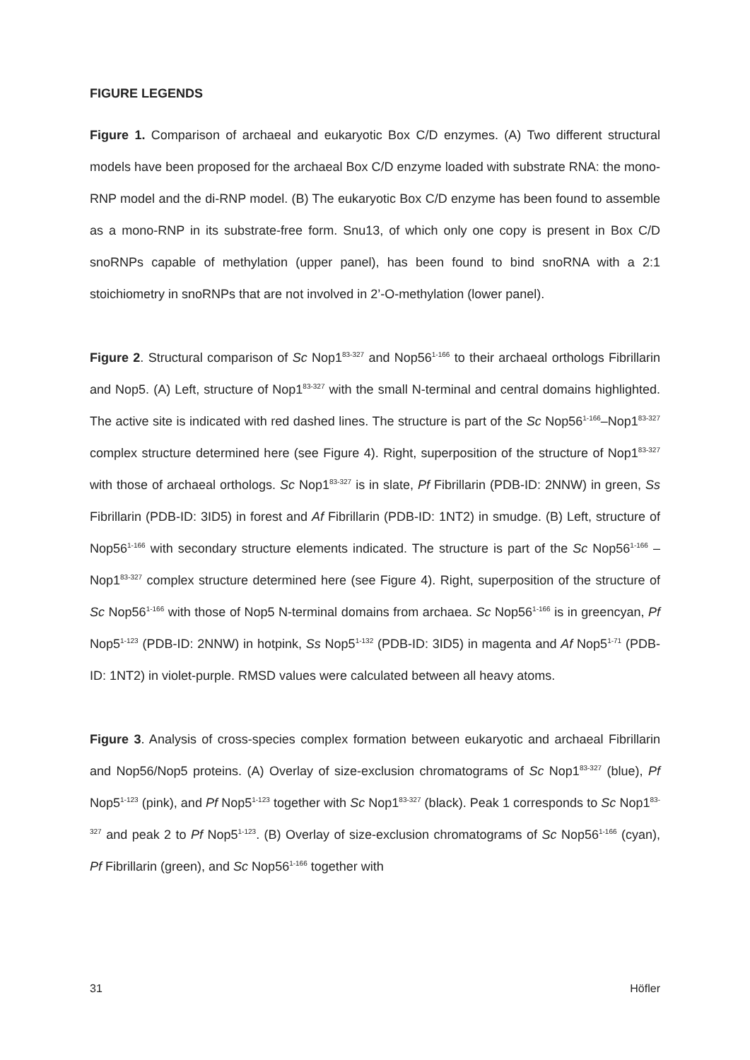FIGURE LEGENDS
Figure 1. Comparison of archaeal and eukaryotic Box C/D enzymes. (A) Two different structural models have been proposed for the archaeal Box C/D enzyme loaded with substrate RNA: the mono-RNP model and the di-RNP model. (B) The eukaryotic Box C/D enzyme has been found to assemble as a mono-RNP in its substrate-free form. Snu13, of which only one copy is present in Box C/D snoRNPs capable of methylation (upper panel), has been found to bind snoRNA with a 2:1 stoichiometry in snoRNPs that are not involved in 2’-O-methylation (lower panel).
Figure 2. Structural comparison of Sc Nop1<sup>83-327</sup> and Nop56<sup>1-166</sup> to their archaeal orthologs Fibrillarin and Nop5. (A) Left, structure of Nop1<sup>83-327</sup> with the small N-terminal and central domains highlighted. The active site is indicated with red dashed lines. The structure is part of the Sc Nop56<sup>1-166</sup>–Nop1<sup>83-327</sup> complex structure determined here (see Figure 4). Right, superposition of the structure of Nop1<sup>83-327</sup> with those of archaeal orthologs. Sc Nop1<sup>83-327</sup> is in slate, Pf Fibrillarin (PDB-ID: 2NNW) in green, Ss Fibrillarin (PDB-ID: 3ID5) in forest and Af Fibrillarin (PDB-ID: 1NT2) in smudge. (B) Left, structure of Nop56<sup>1-166</sup> with secondary structure elements indicated. The structure is part of the Sc Nop56<sup>1-166</sup> –Nop1<sup>83-327</sup> complex structure determined here (see Figure 4). Right, superposition of the structure of Sc Nop56<sup>1-166</sup> with those of Nop5 N-terminal domains from archaea. Sc Nop56<sup>1-166</sup> is in greencyan, Pf Nop5<sup>1-123</sup> (PDB-ID: 2NNW) in hotpink, Ss Nop5<sup>1-132</sup> (PDB-ID: 3ID5) in magenta and Af Nop5<sup>1-71</sup> (PDB-ID: 1NT2) in violet-purple. RMSD values were calculated between all heavy atoms.
Figure 3. Analysis of cross-species complex formation between eukaryotic and archaeal Fibrillarin and Nop56/Nop5 proteins. (A) Overlay of size-exclusion chromatograms of Sc Nop1<sup>83-327</sup> (blue), Pf Nop5<sup>1-123</sup> (pink), and Pf Nop5<sup>1-123</sup> together with Sc Nop1<sup>83-327</sup> (black). Peak 1 corresponds to Sc Nop1<sup>83-327</sup> and peak 2 to Pf Nop5<sup>1-123</sup>. (B) Overlay of size-exclusion chromatograms of Sc Nop56<sup>1-166</sup> (cyan), Pf Fibrillarin (green), and Sc Nop56<sup>1-166</sup> together with
31 Höfler